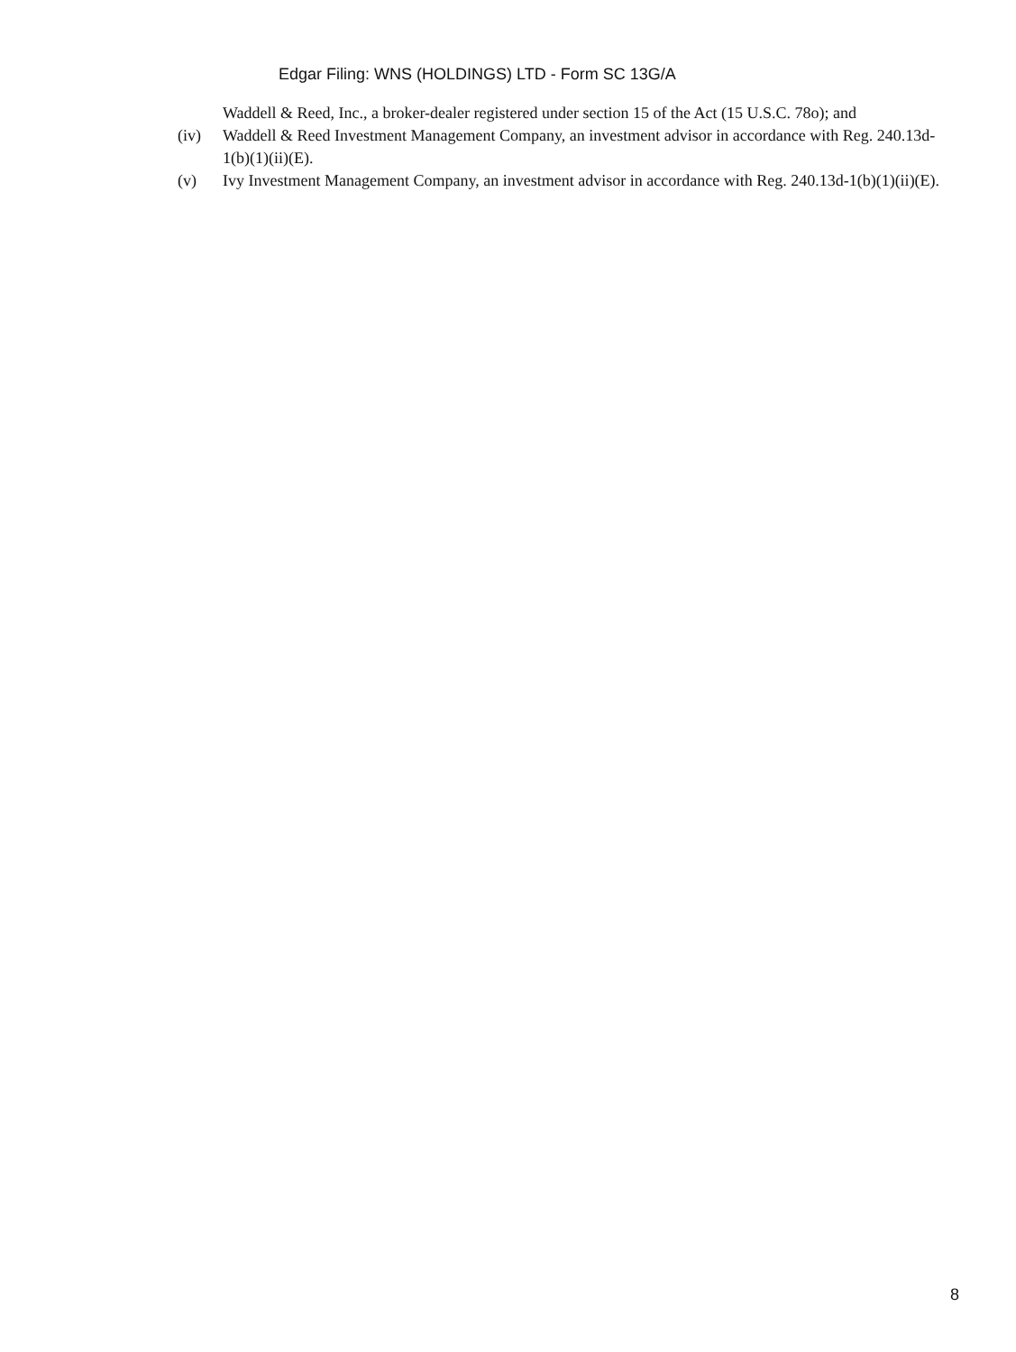Edgar Filing: WNS (HOLDINGS) LTD - Form SC 13G/A
Waddell & Reed, Inc., a broker-dealer registered under section 15 of the Act (15 U.S.C. 78o); and
(iv) Waddell & Reed Investment Management Company, an investment advisor in accordance with Reg. 240.13d-1(b)(1)(ii)(E).
(v) Ivy Investment Management Company, an investment advisor in accordance with Reg. 240.13d-1(b)(1)(ii)(E).
8